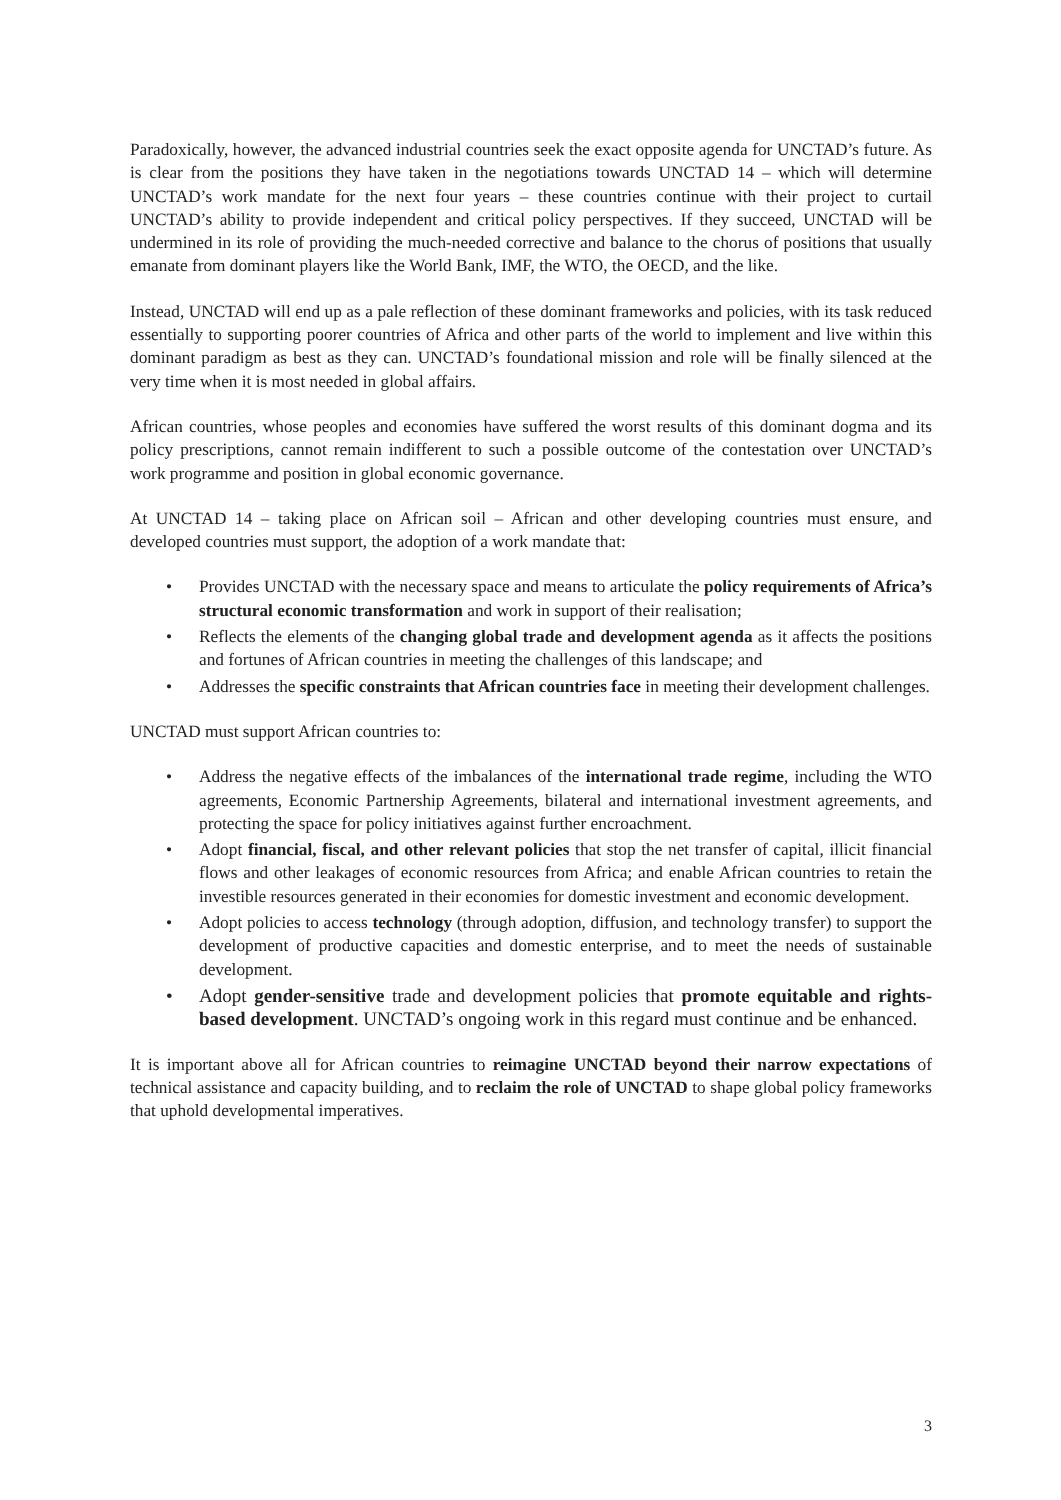Paradoxically, however, the advanced industrial countries seek the exact opposite agenda for UNCTAD’s future. As is clear from the positions they have taken in the negotiations towards UNCTAD 14 – which will determine UNCTAD’s work mandate for the next four years – these countries continue with their project to curtail UNCTAD’s ability to provide independent and critical policy perspectives. If they succeed, UNCTAD will be undermined in its role of providing the much-needed corrective and balance to the chorus of positions that usually emanate from dominant players like the World Bank, IMF, the WTO, the OECD, and the like.
Instead, UNCTAD will end up as a pale reflection of these dominant frameworks and policies, with its task reduced essentially to supporting poorer countries of Africa and other parts of the world to implement and live within this dominant paradigm as best as they can. UNCTAD’s foundational mission and role will be finally silenced at the very time when it is most needed in global affairs.
African countries, whose peoples and economies have suffered the worst results of this dominant dogma and its policy prescriptions, cannot remain indifferent to such a possible outcome of the contestation over UNCTAD’s work programme and position in global economic governance.
At UNCTAD 14 – taking place on African soil – African and other developing countries must ensure, and developed countries must support, the adoption of a work mandate that:
• Provides UNCTAD with the necessary space and means to articulate the policy requirements of Africa’s structural economic transformation and work in support of their realisation;
• Reflects the elements of the changing global trade and development agenda as it affects the positions and fortunes of African countries in meeting the challenges of this landscape; and
• Addresses the specific constraints that African countries face in meeting their development challenges.
UNCTAD must support African countries to:
• Address the negative effects of the imbalances of the international trade regime, including the WTO agreements, Economic Partnership Agreements, bilateral and international investment agreements, and protecting the space for policy initiatives against further encroachment.
• Adopt financial, fiscal, and other relevant policies that stop the net transfer of capital, illicit financial flows and other leakages of economic resources from Africa; and enable African countries to retain the investible resources generated in their economies for domestic investment and economic development.
• Adopt policies to access technology (through adoption, diffusion, and technology transfer) to support the development of productive capacities and domestic enterprise, and to meet the needs of sustainable development.
• Adopt gender-sensitive trade and development policies that promote equitable and rights-based development. UNCTAD’s ongoing work in this regard must continue and be enhanced.
It is important above all for African countries to reimagine UNCTAD beyond their narrow expectations of technical assistance and capacity building, and to reclaim the role of UNCTAD to shape global policy frameworks that uphold developmental imperatives.
3